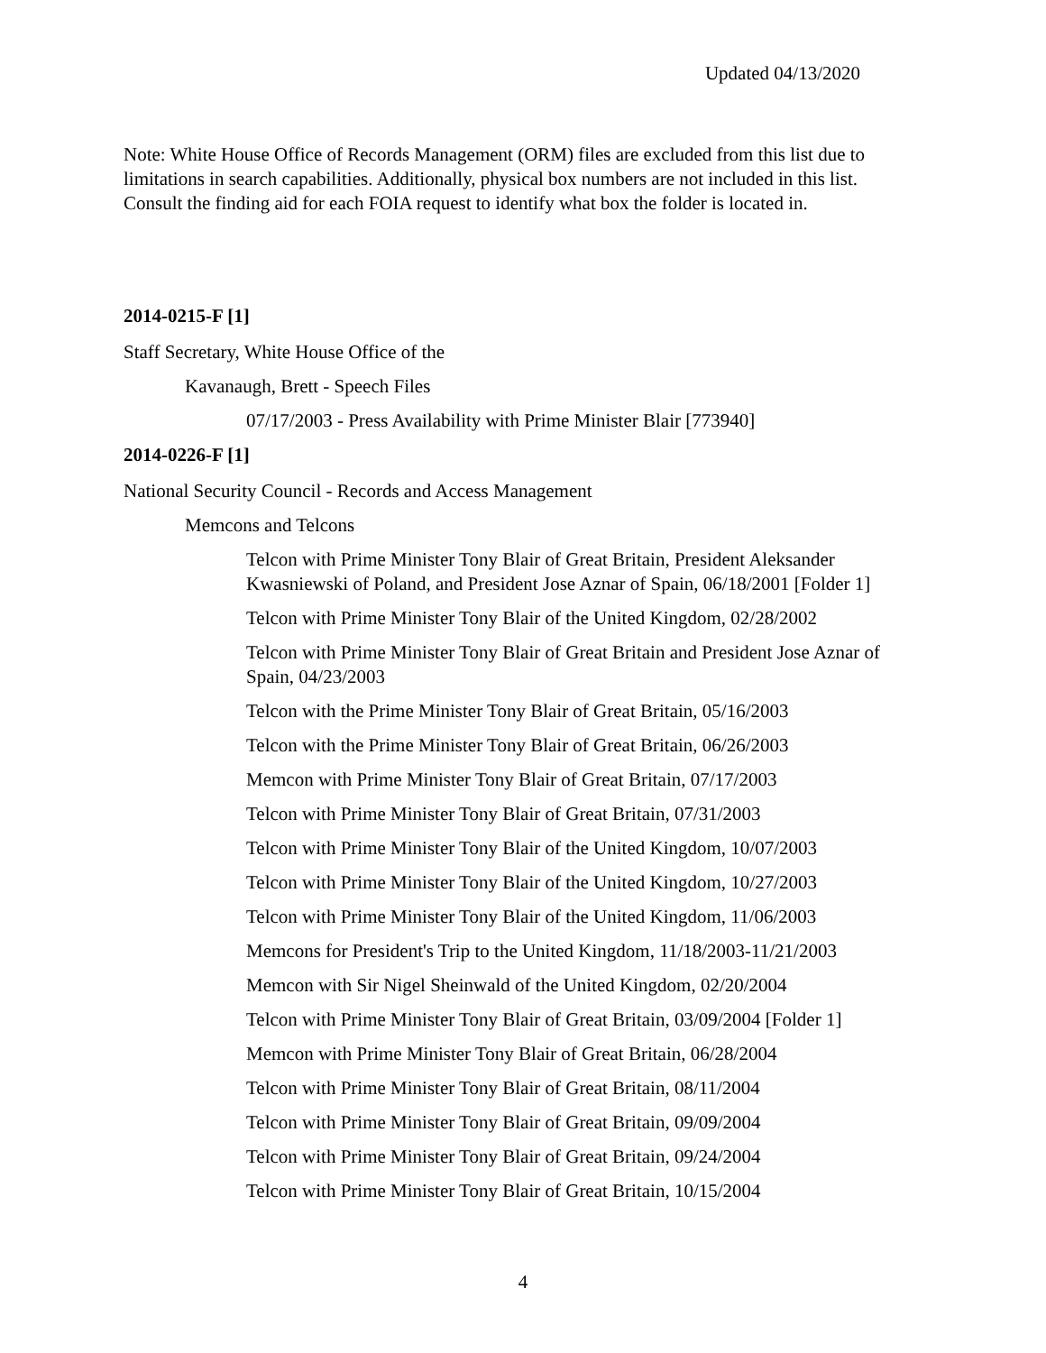Updated 04/13/2020
Note: White House Office of Records Management (ORM) files are excluded from this list due to limitations in search capabilities. Additionally, physical box numbers are not included in this list. Consult the finding aid for each FOIA request to identify what box the folder is located in.
2014-0215-F [1]
Staff Secretary, White House Office of the
Kavanaugh, Brett - Speech Files
07/17/2003 - Press Availability with Prime Minister Blair [773940]
2014-0226-F [1]
National Security Council - Records and Access Management
Memcons and Telcons
Telcon with Prime Minister Tony Blair of Great Britain, President Aleksander Kwasniewski of Poland, and President Jose Aznar of Spain, 06/18/2001 [Folder 1]
Telcon with Prime Minister Tony Blair of the United Kingdom, 02/28/2002
Telcon with Prime Minister Tony Blair of Great Britain and President Jose Aznar of Spain, 04/23/2003
Telcon with the Prime Minister Tony Blair of Great Britain, 05/16/2003
Telcon with the Prime Minister Tony Blair of Great Britain, 06/26/2003
Memcon with Prime Minister Tony Blair of Great Britain, 07/17/2003
Telcon with Prime Minister Tony Blair of Great Britain, 07/31/2003
Telcon with Prime Minister Tony Blair of the United Kingdom, 10/07/2003
Telcon with Prime Minister Tony Blair of the United Kingdom, 10/27/2003
Telcon with Prime Minister Tony Blair of the United Kingdom, 11/06/2003
Memcons for President's Trip to the United Kingdom, 11/18/2003-11/21/2003
Memcon with Sir Nigel Sheinwald of the United Kingdom, 02/20/2004
Telcon with Prime Minister Tony Blair of Great Britain, 03/09/2004 [Folder 1]
Memcon with Prime Minister Tony Blair of Great Britain, 06/28/2004
Telcon with Prime Minister Tony Blair of Great Britain, 08/11/2004
Telcon with Prime Minister Tony Blair of Great Britain, 09/09/2004
Telcon with Prime Minister Tony Blair of Great Britain, 09/24/2004
Telcon with Prime Minister Tony Blair of Great Britain, 10/15/2004
4